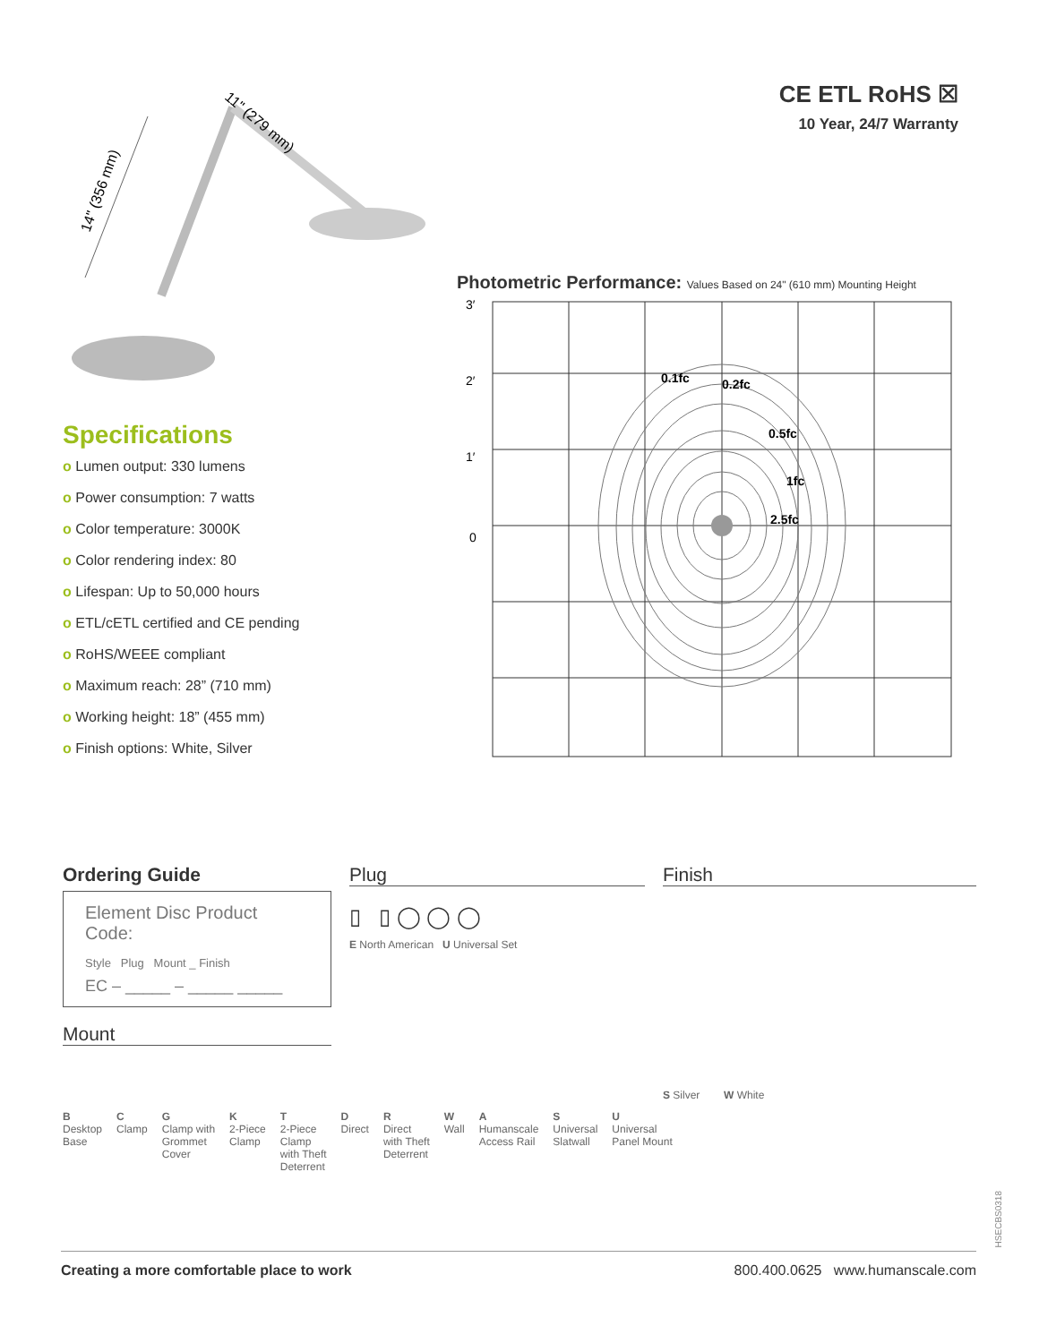14" (356 mm)
11" (279 mm)
Specifications
o Lumen output: 330 lumens
o Power consumption: 7 watts
o Color temperature: 3000K
o Color rendering index: 80
o Lifespan: Up to 50,000 hours
o ETL/cETL certified and CE pending
o RoHS/WEEE compliant
o Maximum reach: 28” (710 mm)
o Working height: 18” (455 mm)
o Finish options: White, Silver
CE ETL RoHS ☒
10 Year, 24/7 Warranty
Photometric Performance: Values Based on 24" (610 mm) Mounting Height
3′
2′
1′
0
0.1fc
0.2fc
0.5fc
1fc
2.5fc
Ordering Guide
Element Disc Product Code:
Style Plug Mount _ Finish
EC – _____ – _____ _____
Mount
Plug
▯ ▯ ◯ ◯ ◯
E North American U Universal Set
Finish
S Silver W White
B
Desktop
Base
C
Clamp
G
Clamp with
Grommet
Cover
K
2-Piece
Clamp
T
2-Piece
Clamp
with Theft
Deterrent
D
Direct
R
Direct
with Theft
Deterrent
W
Wall
A
Humanscale
Access Rail
S
Universal
Slatwall
U
Universal
Panel Mount
HSECBS0318
Creating a more comfortable place to work 800.400.0625 www.humanscale.com